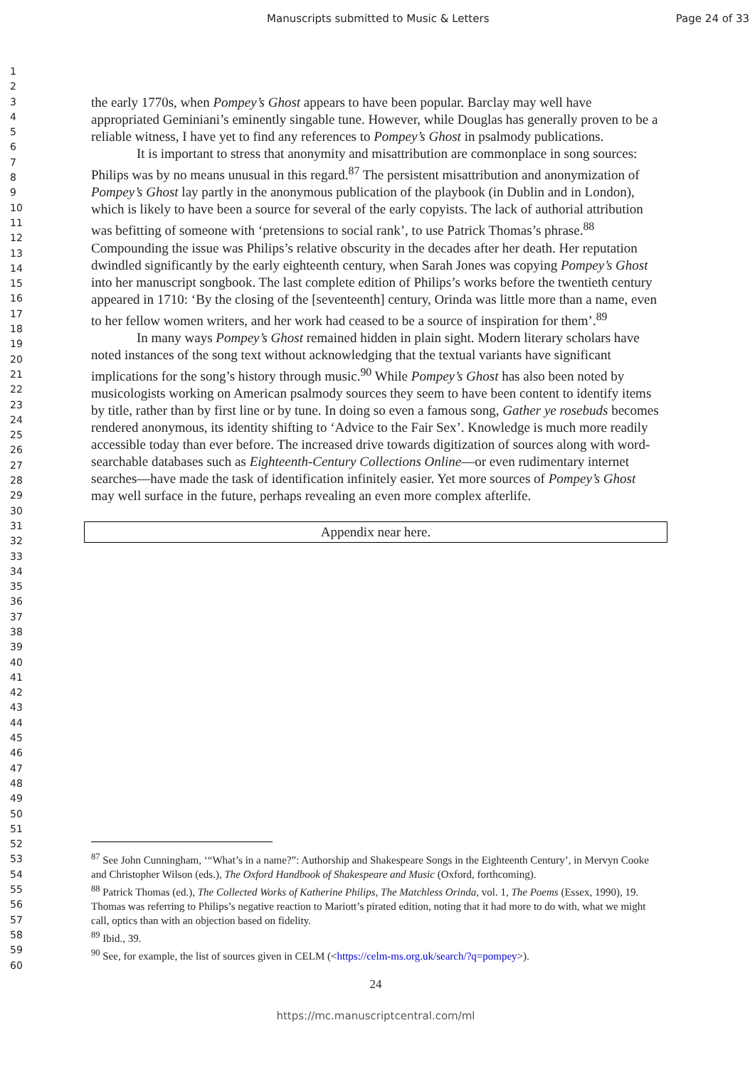Manuscripts submitted to Music & Letters Page 24 of 33
1
2
3
4
5
6
7
8
9
10
11
12
13
14
15
16
17
18
19
20
21
22
23
24
25
26
27
28
29
30
31
32
33
34
35
36
37
38
39
40
41
42
43
44
45
46
47
48
49
50
51
52
53
54
55
56
57
58
59
60
the early 1770s, when Pompey’s Ghost appears to have been popular. Barclay may well have appropriated Geminiani’s eminently singable tune. However, while Douglas has generally proven to be a reliable witness, I have yet to find any references to Pompey’s Ghost in psalmody publications.
It is important to stress that anonymity and misattribution are commonplace in song sources: Philips was by no means unusual in this regard.<sup>87</sup> The persistent misattribution and anonymization of Pompey’s Ghost lay partly in the anonymous publication of the playbook (in Dublin and in London), which is likely to have been a source for several of the early copyists. The lack of authorial attribution was befitting of someone with ‘pretensions to social rank’, to use Patrick Thomas’s phrase.<sup>88</sup> Compounding the issue was Philips’s relative obscurity in the decades after her death. Her reputation dwindled significantly by the early eighteenth century, when Sarah Jones was copying Pompey’s Ghost into her manuscript songbook. The last complete edition of Philips’s works before the twentieth century appeared in 1710: ‘By the closing of the [seventeenth] century, Orinda was little more than a name, even to her fellow women writers, and her work had ceased to be a source of inspiration for them’.<sup>89</sup>
In many ways Pompey’s Ghost remained hidden in plain sight. Modern literary scholars have noted instances of the song text without acknowledging that the textual variants have significant implications for the song’s history through music.<sup>90</sup> While Pompey’s Ghost has also been noted by musicologists working on American psalmody sources they seem to have been content to identify items by title, rather than by first line or by tune. In doing so even a famous song, Gather ye rosebuds becomes rendered anonymous, its identity shifting to ‘Advice to the Fair Sex’. Knowledge is much more readily accessible today than ever before. The increased drive towards digitization of sources along with word-searchable databases such as Eighteenth-Century Collections Online—or even rudimentary internet searches—have made the task of identification infinitely easier. Yet more sources of Pompey’s Ghost may well surface in the future, perhaps revealing an even more complex afterlife.
Appendix near here.
<sup>87</sup> See John Cunningham, ‘“What’s in a name?”: Authorship and Shakespeare Songs in the Eighteenth Century’, in Mervyn Cooke and Christopher Wilson (eds.), The Oxford Handbook of Shakespeare and Music (Oxford, forthcoming).
<sup>88</sup> Patrick Thomas (ed.), The Collected Works of Katherine Philips, The Matchless Orinda, vol. 1, The Poems (Essex, 1990), 19. Thomas was referring to Philips’s negative reaction to Mariott’s pirated edition, noting that it had more to do with, what we might call, optics than with an objection based on fidelity.
<sup>89</sup> Ibid., 39.
<sup>90</sup> See, for example, the list of sources given in CELM (<https://celm-ms.org.uk/search/?q=pompey>).
24
https://mc.manuscriptcentral.com/ml